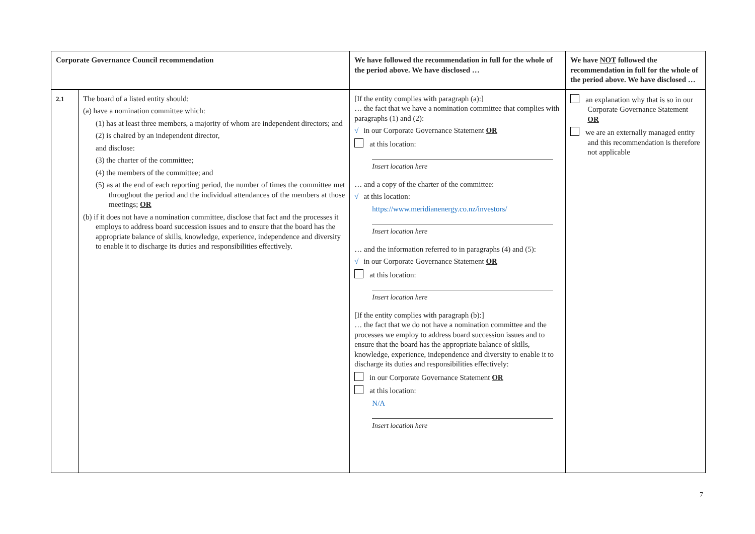| Corporate Governance Council recommendation | | We have followed the recommendation in full for the whole of the period above. We have disclosed … | We have NOT followed the recommendation in full for the whole of the period above. We have disclosed … |
| --- | --- | --- | --- |
| 2.1 | The board of a listed entity should: (a) have a nomination committee which: (1) has at least three members, a majority of whom are independent directors; and (2) is chaired by an independent director, and disclose: (3) the charter of the committee; (4) the members of the committee; and (5) as at the end of each reporting period, the number of times the committee met throughout the period and the individual attendances of the members at those meetings; OR (b) if it does not have a nomination committee, disclose that fact and the processes it employs to address board succession issues and to ensure that the board has the appropriate balance of skills, knowledge, experience, independence and diversity to enable it to discharge its duties and responsibilities effectively. | [If the entity complies with paragraph (a):] … the fact that we have a nomination committee that complies with paragraphs (1) and (2): √ in our Corporate Governance Statement OR at this location: Insert location here … and a copy of the charter of the committee: √ at this location: https://www.meridianenergy.co.nz/investors/ Insert location here … and the information referred to in paragraphs (4) and (5): √ in our Corporate Governance Statement OR at this location: Insert location here [If the entity complies with paragraph (b):] … the fact that we do not have a nomination committee and the processes we employ to address board succession issues and to ensure that the board has the appropriate balance of skills, knowledge, experience, independence and diversity to enable it to discharge its duties and responsibilities effectively: in our Corporate Governance Statement OR at this location: N/A Insert location here | an explanation why that is so in our Corporate Governance Statement OR we are an externally managed entity and this recommendation is therefore not applicable |
7